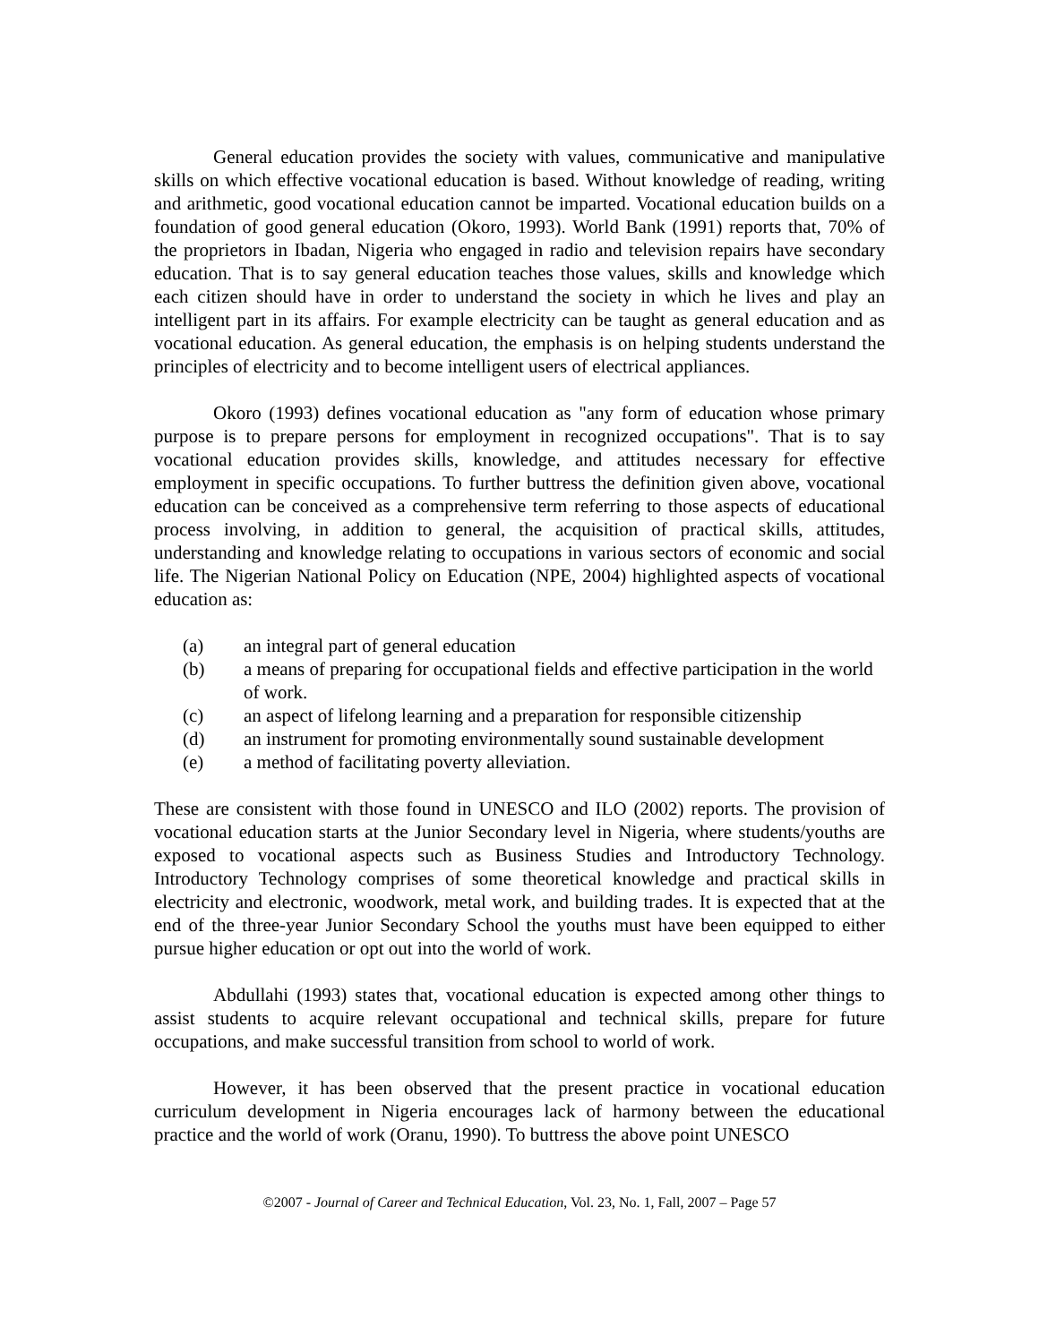General education provides the society with values, communicative and manipulative skills on which effective vocational education is based. Without knowledge of reading, writing and arithmetic, good vocational education cannot be imparted. Vocational education builds on a foundation of good general education (Okoro, 1993). World Bank (1991) reports that, 70% of the proprietors in Ibadan, Nigeria who engaged in radio and television repairs have secondary education. That is to say general education teaches those values, skills and knowledge which each citizen should have in order to understand the society in which he lives and play an intelligent part in its affairs. For example electricity can be taught as general education and as vocational education. As general education, the emphasis is on helping students understand the principles of electricity and to become intelligent users of electrical appliances.
Okoro (1993) defines vocational education as "any form of education whose primary purpose is to prepare persons for employment in recognized occupations". That is to say vocational education provides skills, knowledge, and attitudes necessary for effective employment in specific occupations. To further buttress the definition given above, vocational education can be conceived as a comprehensive term referring to those aspects of educational process involving, in addition to general, the acquisition of practical skills, attitudes, understanding and knowledge relating to occupations in various sectors of economic and social life. The Nigerian National Policy on Education (NPE, 2004) highlighted aspects of vocational education as:
(a) an integral part of general education
(b) a means of preparing for occupational fields and effective participation in the world of work.
(c) an aspect of lifelong learning and a preparation for responsible citizenship
(d) an instrument for promoting environmentally sound sustainable development
(e) a method of facilitating poverty alleviation.
These are consistent with those found in UNESCO and ILO (2002) reports. The provision of vocational education starts at the Junior Secondary level in Nigeria, where students/youths are exposed to vocational aspects such as Business Studies and Introductory Technology. Introductory Technology comprises of some theoretical knowledge and practical skills in electricity and electronic, woodwork, metal work, and building trades. It is expected that at the end of the three-year Junior Secondary School the youths must have been equipped to either pursue higher education or opt out into the world of work.
Abdullahi (1993) states that, vocational education is expected among other things to assist students to acquire relevant occupational and technical skills, prepare for future occupations, and make successful transition from school to world of work.
However, it has been observed that the present practice in vocational education curriculum development in Nigeria encourages lack of harmony between the educational practice and the world of work (Oranu, 1990). To buttress the above point UNESCO
©2007 - Journal of Career and Technical Education, Vol. 23, No. 1, Fall, 2007 – Page 57